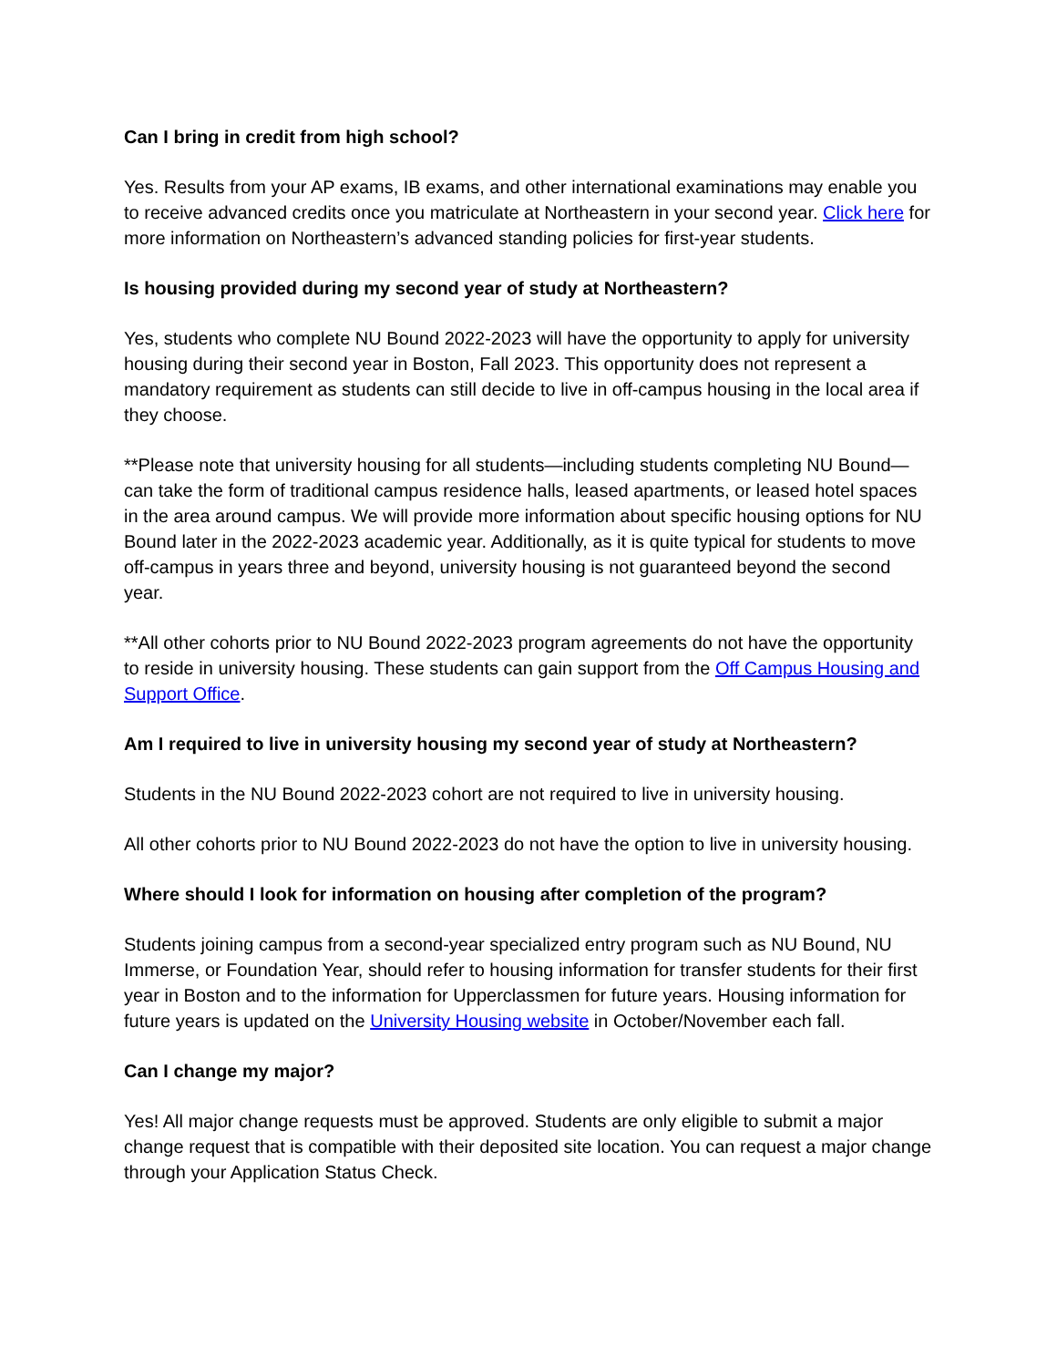Can I bring in credit from high school?
Yes. Results from your AP exams, IB exams, and other international examinations may enable you to receive advanced credits once you matriculate at Northeastern in your second year. Click here for more information on Northeastern’s advanced standing policies for first-year students.
Is housing provided during my second year of study at Northeastern?
Yes, students who complete NU Bound 2022-2023 will have the opportunity to apply for university housing during their second year in Boston, Fall 2023. This opportunity does not represent a mandatory requirement as students can still decide to live in off-campus housing in the local area if they choose.
**Please note that university housing for all students—including students completing NU Bound—can take the form of traditional campus residence halls, leased apartments, or leased hotel spaces in the area around campus. We will provide more information about specific housing options for NU Bound later in the 2022-2023 academic year. Additionally, as it is quite typical for students to move off-campus in years three and beyond, university housing is not guaranteed beyond the second year.
**All other cohorts prior to NU Bound 2022-2023 program agreements do not have the opportunity to reside in university housing. These students can gain support from the Off Campus Housing and Support Office.
Am I required to live in university housing my second year of study at Northeastern?
Students in the NU Bound 2022-2023 cohort are not required to live in university housing.
All other cohorts prior to NU Bound 2022-2023 do not have the option to live in university housing.
Where should I look for information on housing after completion of the program?
Students joining campus from a second-year specialized entry program such as NU Bound, NU Immerse, or Foundation Year, should refer to housing information for transfer students for their first year in Boston and to the information for Upperclassmen for future years. Housing information for future years is updated on the University Housing website in October/November each fall.
Can I change my major?
Yes! All major change requests must be approved. Students are only eligible to submit a major change request that is compatible with their deposited site location. You can request a major change through your Application Status Check.